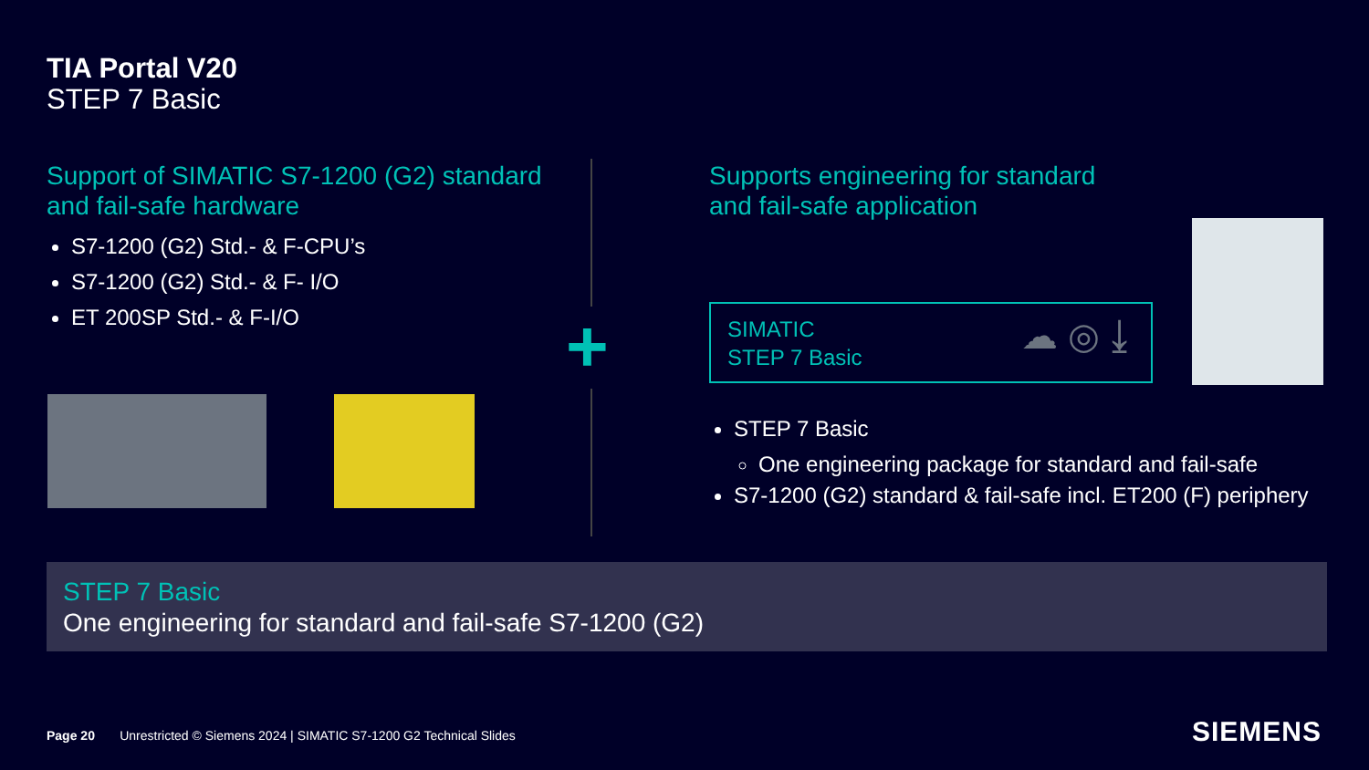TIA Portal V20
STEP 7 Basic
Support of SIMATIC S7-1200 (G2) standard and fail-safe hardware
S7-1200 (G2) Std.- & F-CPU’s
S7-1200 (G2) Std.- & F- I/O
ET 200SP Std.- & F-I/O
+
Supports engineering for standard
and fail-safe application
SIMATIC
STEP 7 Basic
☁ ◎ ⤓
STEP 7 Basic
One engineering package for standard and fail-safe
S7-1200 (G2) standard & fail-safe incl. ET200 (F) periphery
STEP 7 Basic
One engineering for standard and fail-safe S7-1200 (G2)
Page 20 Unrestricted © Siemens 2024 | SIMATIC S7-1200 G2 Technical Slides
SIEMENS